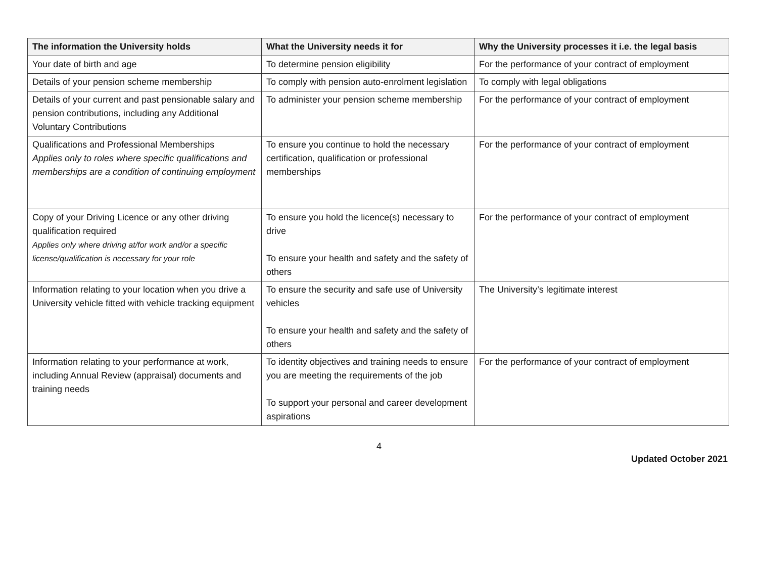| The information the University holds | What the University needs it for | Why the University processes it i.e. the legal basis |
| --- | --- | --- |
| Your date of birth and age | To determine pension eligibility | For the performance of your contract of employment |
| Details of your pension scheme membership | To comply with pension auto-enrolment legislation | To comply with legal obligations |
| Details of your current and past pensionable salary and pension contributions, including any Additional Voluntary Contributions | To administer your pension scheme membership | For the performance of your contract of employment |
| Qualifications and Professional Memberships Applies only to roles where specific qualifications and memberships are a condition of continuing employment | To ensure you continue to hold the necessary certification, qualification or professional memberships | For the performance of your contract of employment |
| Copy of your Driving Licence or any other driving qualification required Applies only where driving at/for work and/or a specific license/qualification is necessary for your role | To ensure you hold the licence(s) necessary to drive To ensure your health and safety and the safety of others | For the performance of your contract of employment |
| Information relating to your location when you drive a University vehicle fitted with vehicle tracking equipment | To ensure the security and safe use of University vehicles To ensure your health and safety and the safety of others | The University’s legitimate interest |
| Information relating to your performance at work, including Annual Review (appraisal) documents and training needs | To identity objectives and training needs to ensure you are meeting the requirements of the job To support your personal and career development aspirations | For the performance of your contract of employment |
4
Updated October 2021